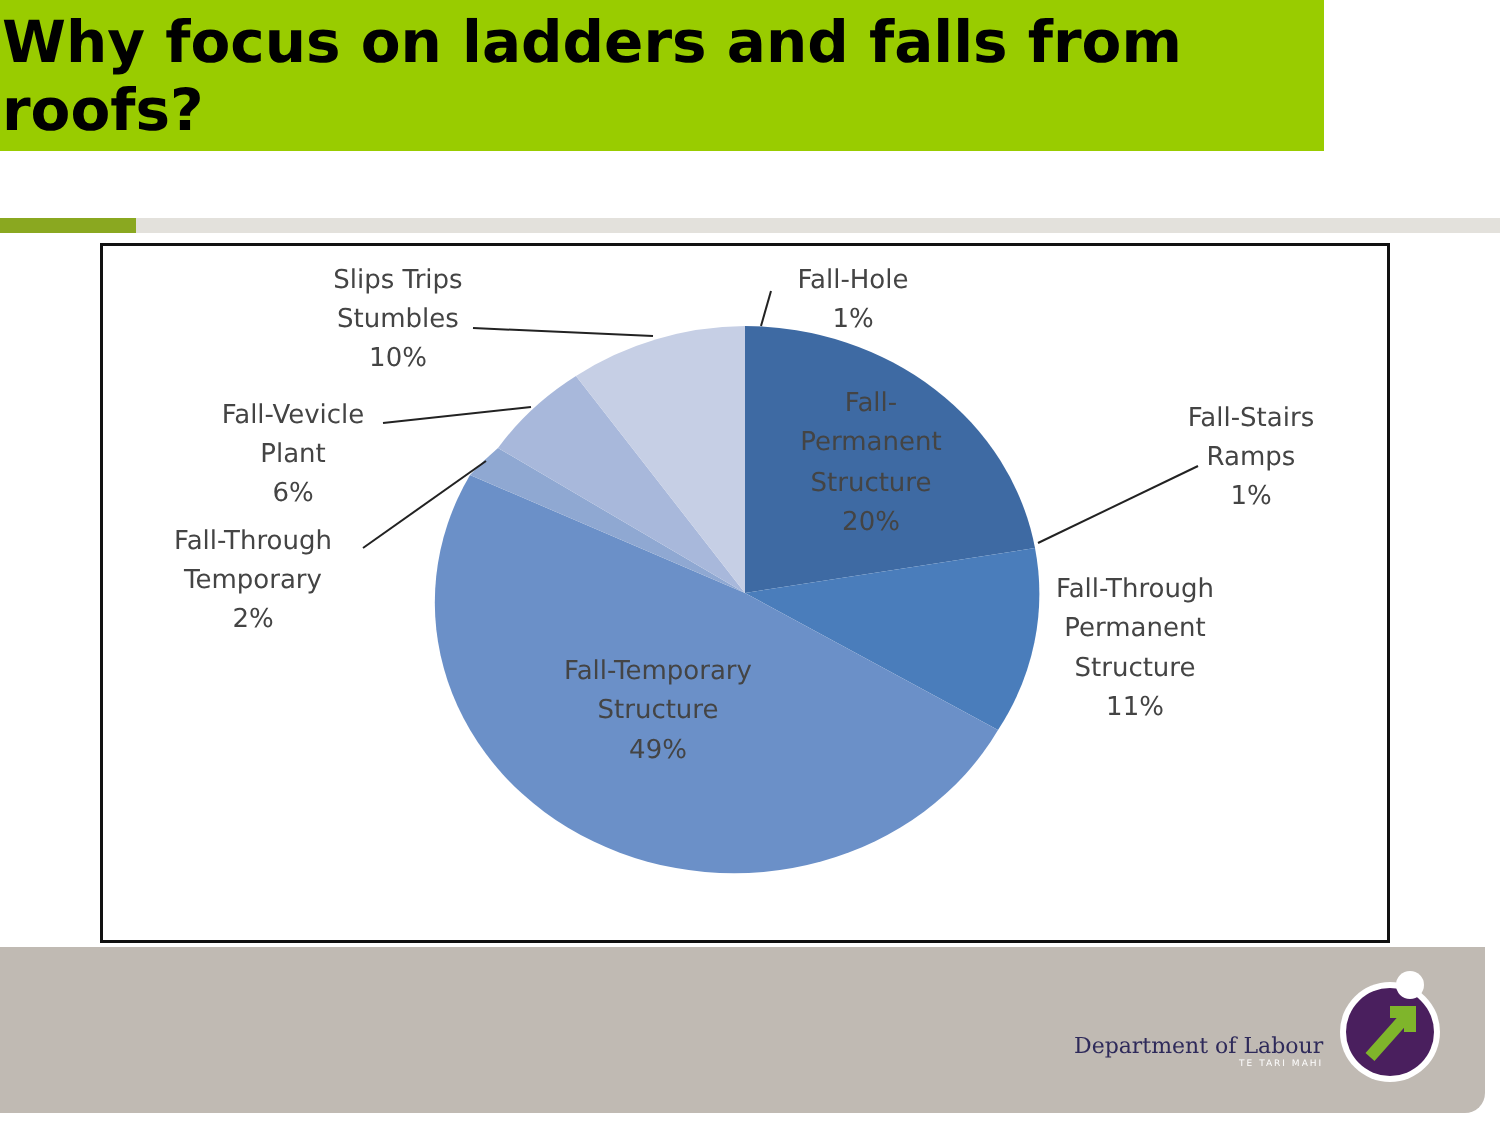Why focus on ladders and falls from roofs?
Slips Trips
Stumbles
10%
Fall-Hole
1%
Fall-Vevicle
Plant
6%
Fall-Through
Temporary
2%
Fall-
Permanent
Structure
20%
Fall-Stairs
Ramps
1%
Fall-Through
Permanent
Structure
11%
Fall-Temporary
Structure
49%
Department of Labour
TE TARI MAHI